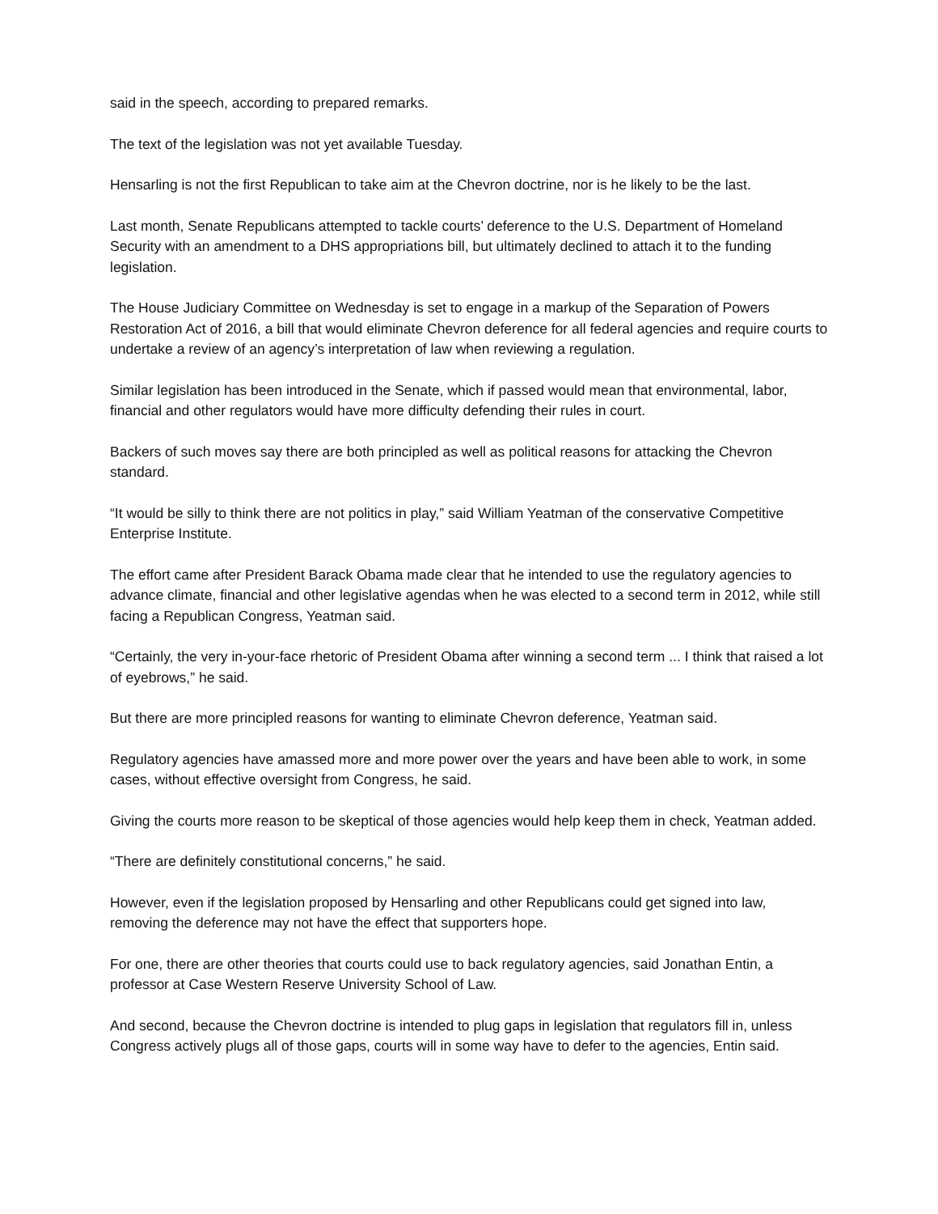said in the speech, according to prepared remarks.
The text of the legislation was not yet available Tuesday.
Hensarling is not the first Republican to take aim at the Chevron doctrine, nor is he likely to be the last.
Last month, Senate Republicans attempted to tackle courts’ deference to the U.S. Department of Homeland Security with an amendment to a DHS appropriations bill, but ultimately declined to attach it to the funding legislation.
The House Judiciary Committee on Wednesday is set to engage in a markup of the Separation of Powers Restoration Act of 2016, a bill that would eliminate Chevron deference for all federal agencies and require courts to undertake a review of an agency’s interpretation of law when reviewing a regulation.
Similar legislation has been introduced in the Senate, which if passed would mean that environmental, labor, financial and other regulators would have more difficulty defending their rules in court.
Backers of such moves say there are both principled as well as political reasons for attacking the Chevron standard.
“It would be silly to think there are not politics in play,” said William Yeatman of the conservative Competitive Enterprise Institute.
The effort came after President Barack Obama made clear that he intended to use the regulatory agencies to advance climate, financial and other legislative agendas when he was elected to a second term in 2012, while still facing a Republican Congress, Yeatman said.
“Certainly, the very in-your-face rhetoric of President Obama after winning a second term ... I think that raised a lot of eyebrows,” he said.
But there are more principled reasons for wanting to eliminate Chevron deference, Yeatman said.
Regulatory agencies have amassed more and more power over the years and have been able to work, in some cases, without effective oversight from Congress, he said.
Giving the courts more reason to be skeptical of those agencies would help keep them in check, Yeatman added.
“There are definitely constitutional concerns,” he said.
However, even if the legislation proposed by Hensarling and other Republicans could get signed into law, removing the deference may not have the effect that supporters hope.
For one, there are other theories that courts could use to back regulatory agencies, said Jonathan Entin, a professor at Case Western Reserve University School of Law.
And second, because the Chevron doctrine is intended to plug gaps in legislation that regulators fill in, unless Congress actively plugs all of those gaps, courts will in some way have to defer to the agencies, Entin said.